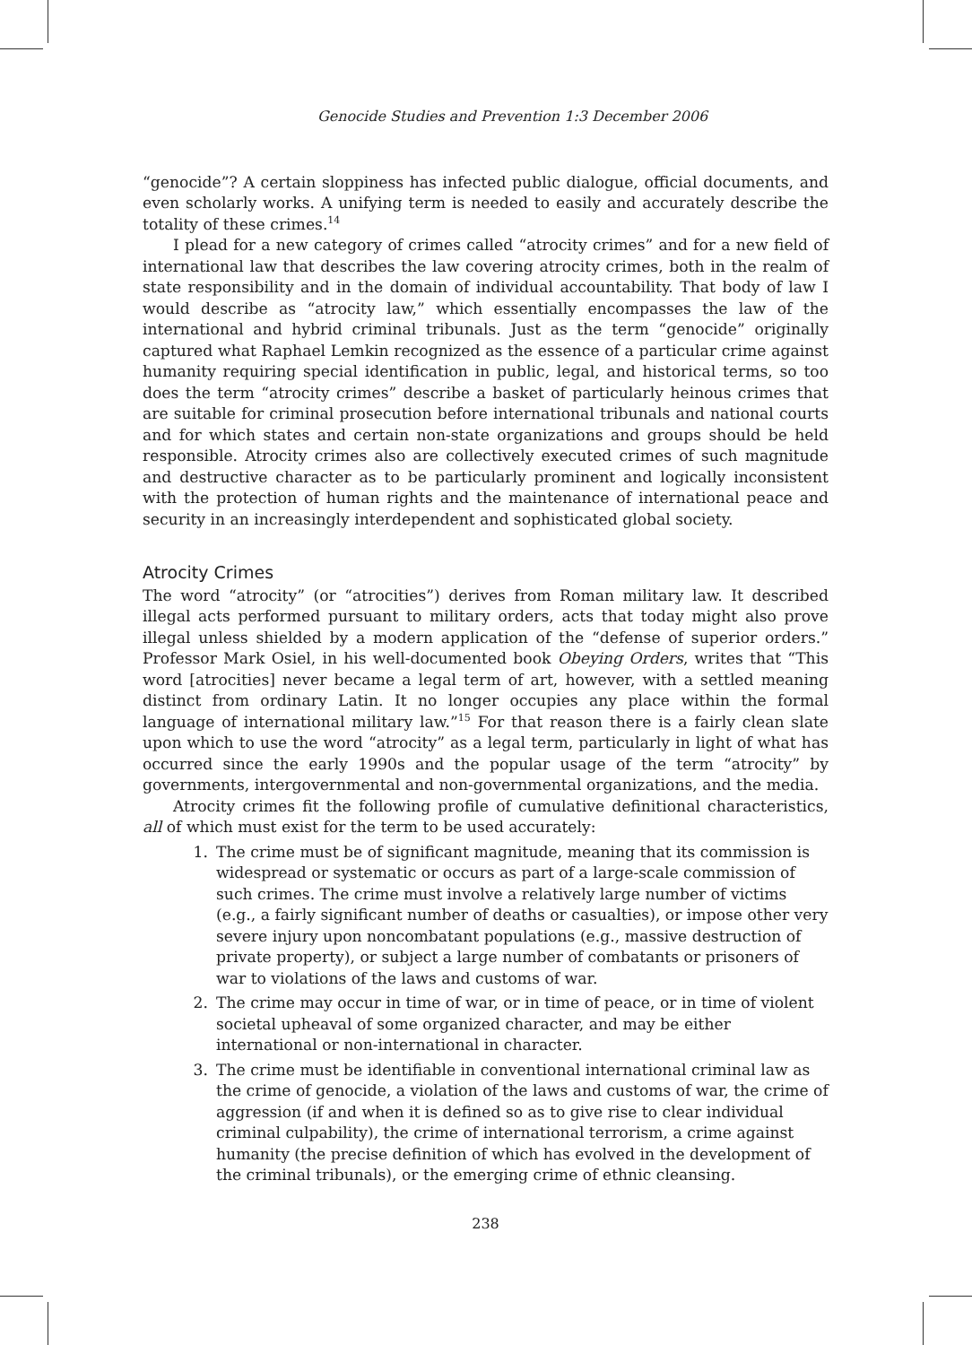Genocide Studies and Prevention 1:3 December 2006
“genocide”? A certain sloppiness has infected public dialogue, official documents, and even scholarly works. A unifying term is needed to easily and accurately describe the totality of these crimes.<sup>14</sup>
I plead for a new category of crimes called “atrocity crimes” and for a new field of international law that describes the law covering atrocity crimes, both in the realm of state responsibility and in the domain of individual accountability. That body of law I would describe as “atrocity law,” which essentially encompasses the law of the international and hybrid criminal tribunals. Just as the term “genocide” originally captured what Raphael Lemkin recognized as the essence of a particular crime against humanity requiring special identification in public, legal, and historical terms, so too does the term “atrocity crimes” describe a basket of particularly heinous crimes that are suitable for criminal prosecution before international tribunals and national courts and for which states and certain non-state organizations and groups should be held responsible. Atrocity crimes also are collectively executed crimes of such magnitude and destructive character as to be particularly prominent and logically inconsistent with the protection of human rights and the maintenance of international peace and security in an increasingly interdependent and sophisticated global society.
Atrocity Crimes
The word “atrocity” (or “atrocities”) derives from Roman military law. It described illegal acts performed pursuant to military orders, acts that today might also prove illegal unless shielded by a modern application of the “defense of superior orders.” Professor Mark Osiel, in his well-documented book Obeying Orders, writes that “This word [atrocities] never became a legal term of art, however, with a settled meaning distinct from ordinary Latin. It no longer occupies any place within the formal language of international military law.”<sup>15</sup> For that reason there is a fairly clean slate upon which to use the word “atrocity” as a legal term, particularly in light of what has occurred since the early 1990s and the popular usage of the term “atrocity” by governments, intergovernmental and non-governmental organizations, and the media.
Atrocity crimes fit the following profile of cumulative definitional characteristics, all of which must exist for the term to be used accurately:
1. The crime must be of significant magnitude, meaning that its commission is widespread or systematic or occurs as part of a large-scale commission of such crimes. The crime must involve a relatively large number of victims (e.g., a fairly significant number of deaths or casualties), or impose other very severe injury upon noncombatant populations (e.g., massive destruction of private property), or subject a large number of combatants or prisoners of war to violations of the laws and customs of war.
2. The crime may occur in time of war, or in time of peace, or in time of violent societal upheaval of some organized character, and may be either international or non-international in character.
3. The crime must be identifiable in conventional international criminal law as the crime of genocide, a violation of the laws and customs of war, the crime of aggression (if and when it is defined so as to give rise to clear individual criminal culpability), the crime of international terrorism, a crime against humanity (the precise definition of which has evolved in the development of the criminal tribunals), or the emerging crime of ethnic cleansing.
238